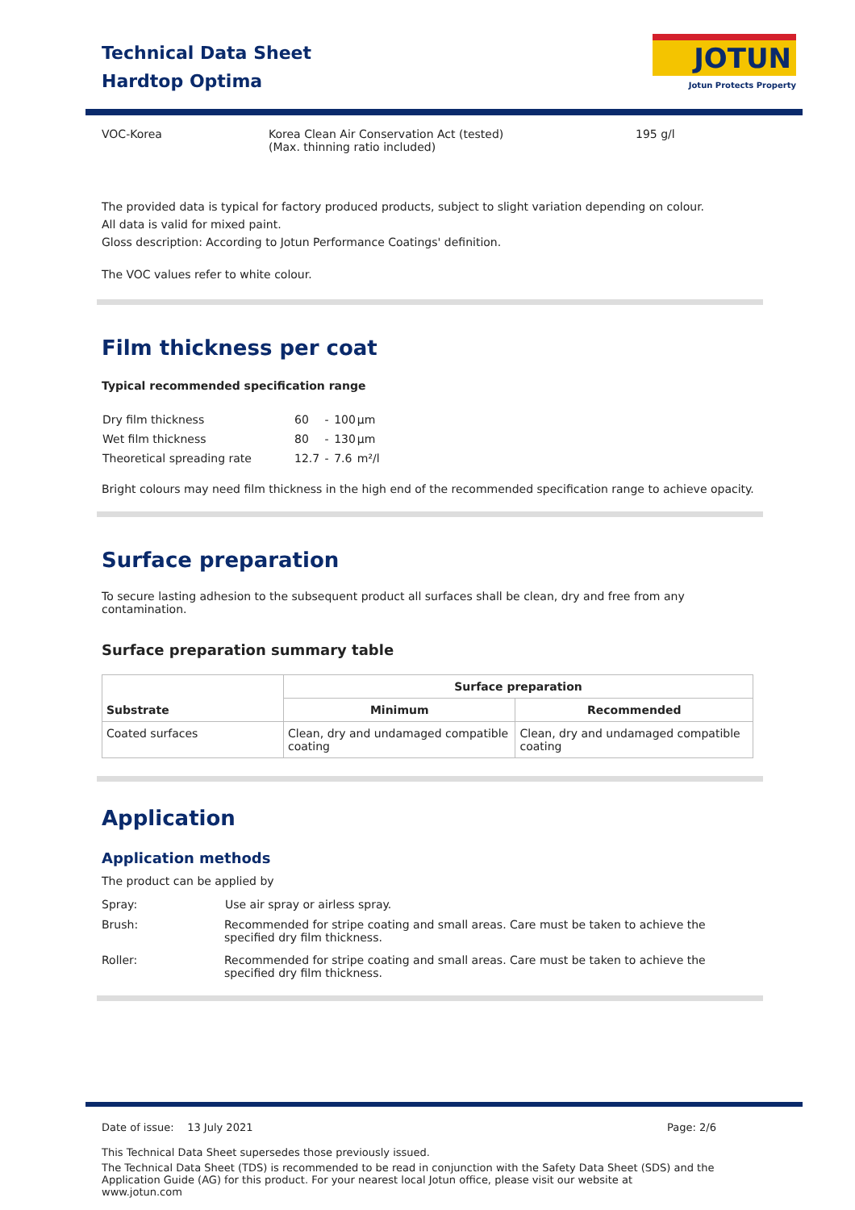Technical Data Sheet
Hardtop Optima
JOTUN
Jotun Protects Property
VOC-Korea Korea Clean Air Conservation Act (tested)
(Max. thinning ratio included)
195 g/l
The provided data is typical for factory produced products, subject to slight variation depending on colour.
All data is valid for mixed paint.
Gloss description: According to Jotun Performance Coatings' definition.
The VOC values refer to white colour.
Film thickness per coat
Typical recommended specification range
| Dry film thickness | 60 | - | 100 | µm |
| Wet film thickness | 80 | - | 130 | µm |
| Theoretical spreading rate | 12.7 | - | 7.6 | m²/l |
Bright colours may need film thickness in the high end of the recommended specification range to achieve opacity.
Surface preparation
To secure lasting adhesion to the subsequent product all surfaces shall be clean, dry and free from any contamination.
Surface preparation summary table
| Substrate | Surface preparation | |
| --- | --- | --- |
| | Minimum | Recommended |
| Coated surfaces | Clean, dry and undamaged compatible coating | Clean, dry and undamaged compatible coating |
Application
Application methods
The product can be applied by
| Spray: | Use air spray or airless spray. |
| Brush: | Recommended for stripe coating and small areas. Care must be taken to achieve the specified dry film thickness. |
| Roller: | Recommended for stripe coating and small areas. Care must be taken to achieve the specified dry film thickness. |
Date of issue: 13 July 2021 Page: 2/6
This Technical Data Sheet supersedes those previously issued.
The Technical Data Sheet (TDS) is recommended to be read in conjunction with the Safety Data Sheet (SDS) and the Application Guide (AG) for this product. For your nearest local Jotun office, please visit our website at www.jotun.com